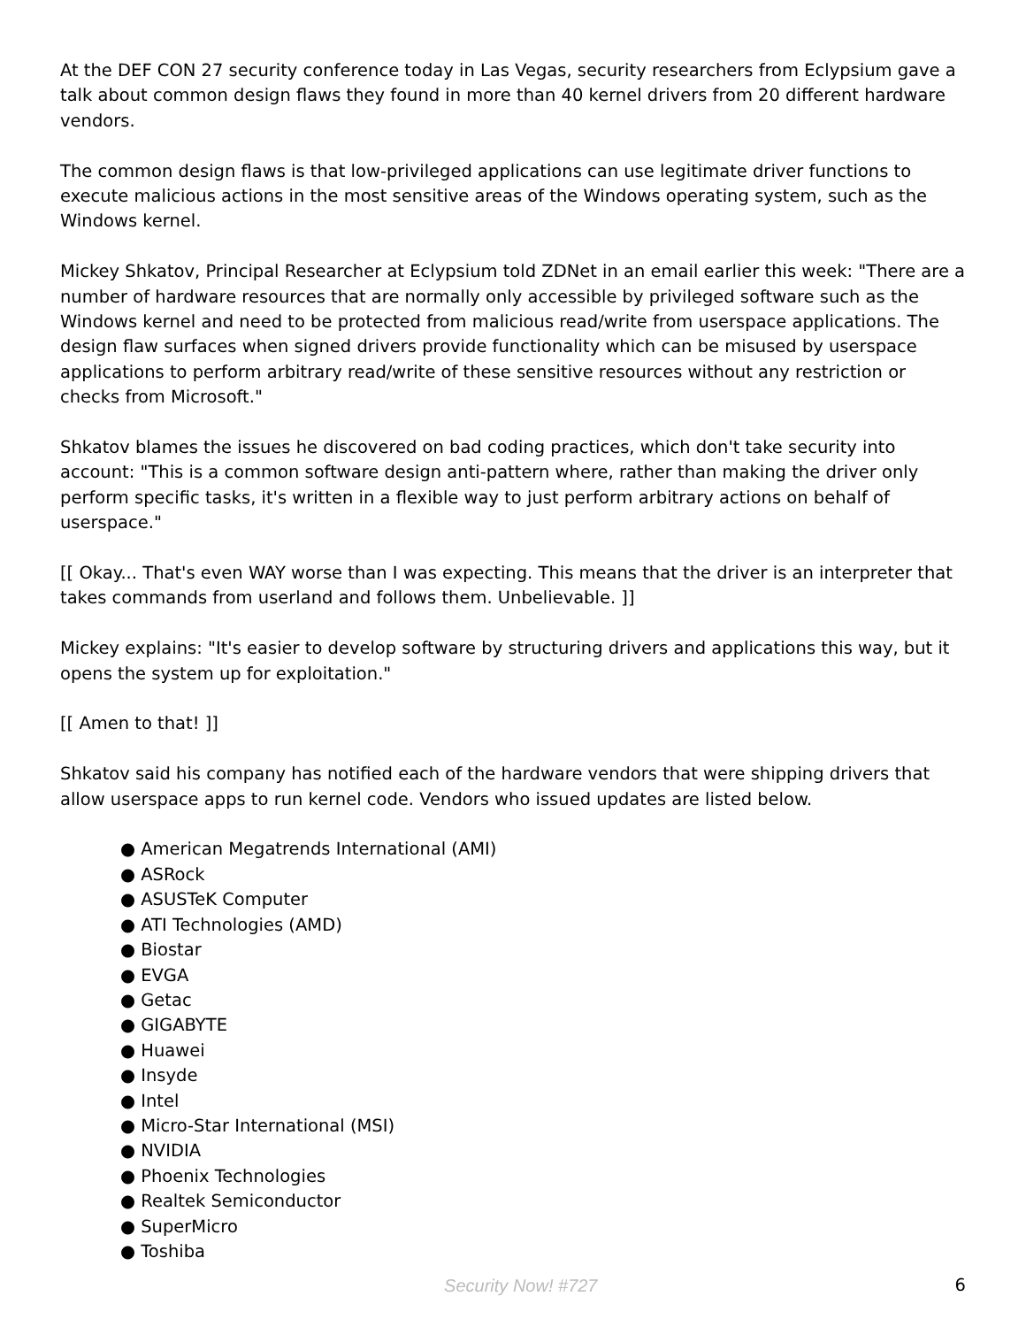At the DEF CON 27 security conference today in Las Vegas, security researchers from Eclypsium gave a talk about common design flaws they found in more than 40 kernel drivers from 20 different hardware vendors.
The common design flaws is that low-privileged applications can use legitimate driver functions to execute malicious actions in the most sensitive areas of the Windows operating system, such as the Windows kernel.
Mickey Shkatov, Principal Researcher at Eclypsium told ZDNet in an email earlier this week: "There are a number of hardware resources that are normally only accessible by privileged software such as the Windows kernel and need to be protected from malicious read/write from userspace applications. The design flaw surfaces when signed drivers provide functionality which can be misused by userspace applications to perform arbitrary read/write of these sensitive resources without any restriction or checks from Microsoft."
Shkatov blames the issues he discovered on bad coding practices, which don't take security into account: "This is a common software design anti-pattern where, rather than making the driver only perform specific tasks, it's written in a flexible way to just perform arbitrary actions on behalf of userspace."
[[ Okay... That's even WAY worse than I was expecting. This means that the driver is an interpreter that takes commands from userland and follows them. Unbelievable. ]]
Mickey explains: "It's easier to develop software by structuring drivers and applications this way, but it opens the system up for exploitation."
[[ Amen to that! ]]
Shkatov said his company has notified each of the hardware vendors that were shipping drivers that allow userspace apps to run kernel code. Vendors who issued updates are listed below.
● American Megatrends International (AMI)
● ASRock
● ASUSTeK Computer
● ATI Technologies (AMD)
● Biostar
● EVGA
● Getac
● GIGABYTE
● Huawei
● Insyde
● Intel
● Micro-Star International (MSI)
● NVIDIA
● Phoenix Technologies
● Realtek Semiconductor
● SuperMicro
● Toshiba
Security Now! #727 6